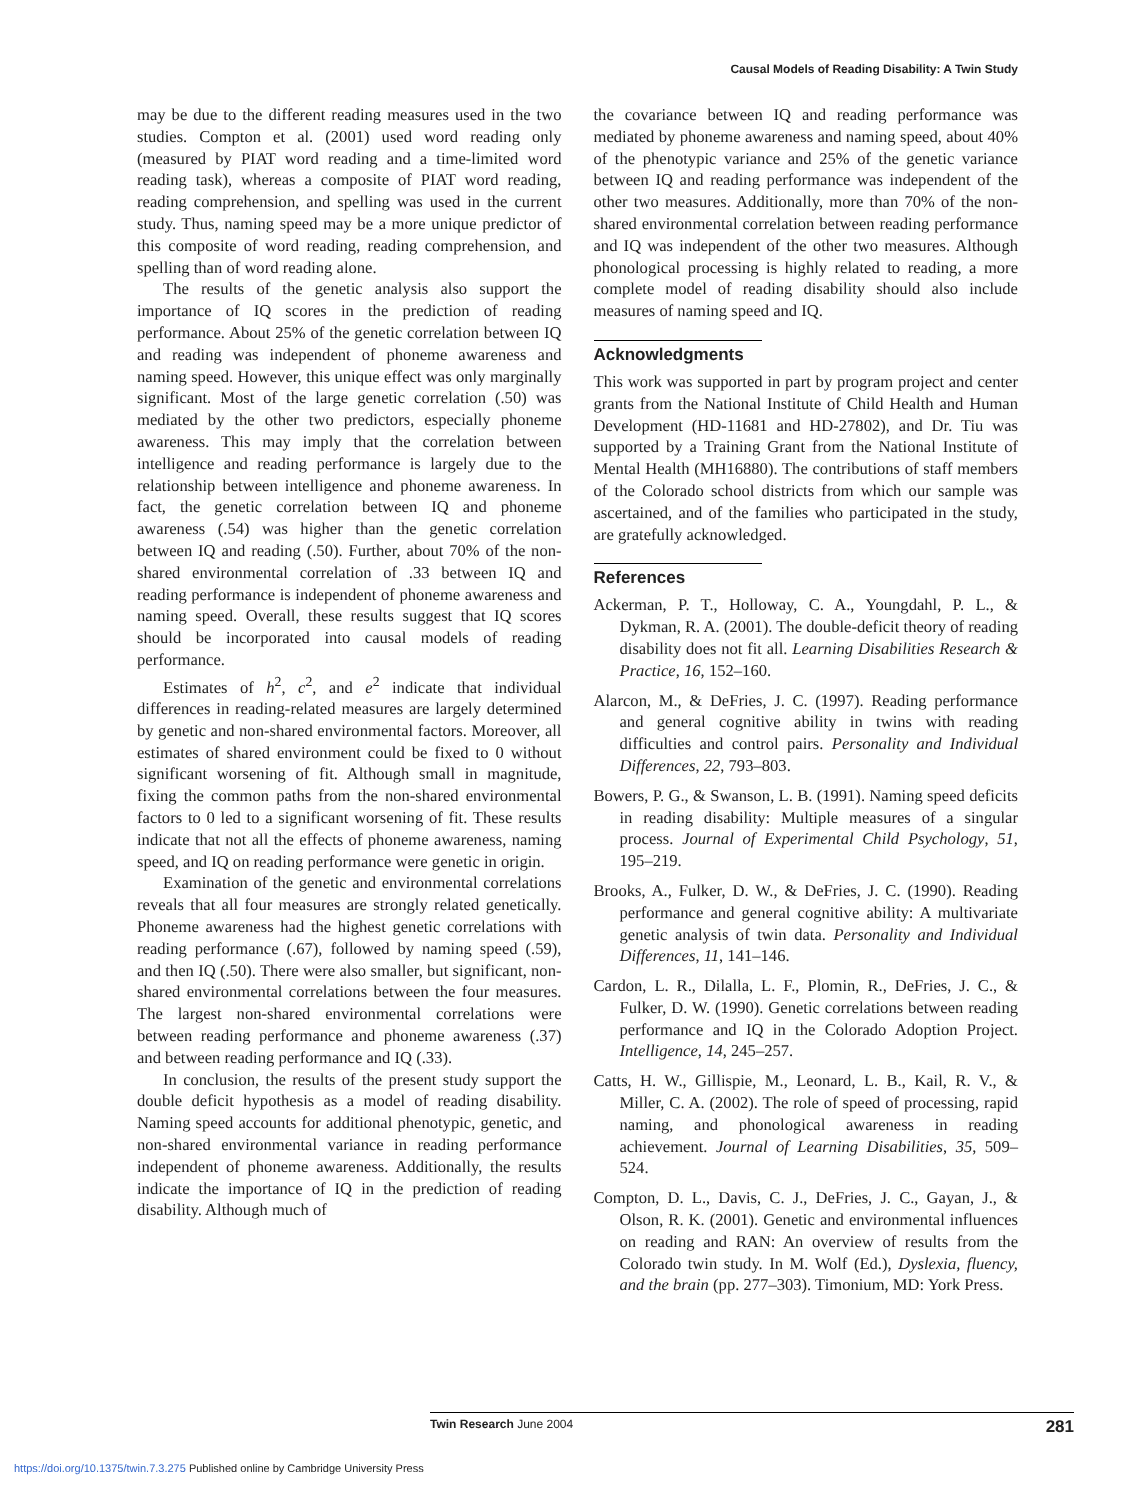Causal Models of Reading Disability: A Twin Study
may be due to the different reading measures used in the two studies. Compton et al. (2001) used word reading only (measured by PIAT word reading and a time-limited word reading task), whereas a composite of PIAT word reading, reading comprehension, and spelling was used in the current study. Thus, naming speed may be a more unique predictor of this composite of word reading, reading comprehension, and spelling than of word reading alone.
The results of the genetic analysis also support the importance of IQ scores in the prediction of reading performance. About 25% of the genetic correlation between IQ and reading was independent of phoneme awareness and naming speed. However, this unique effect was only marginally significant. Most of the large genetic correlation (.50) was mediated by the other two predictors, especially phoneme awareness. This may imply that the correlation between intelligence and reading performance is largely due to the relationship between intelligence and phoneme awareness. In fact, the genetic correlation between IQ and phoneme awareness (.54) was higher than the genetic correlation between IQ and reading (.50). Further, about 70% of the non-shared environmental correlation of .33 between IQ and reading performance is independent of phoneme awareness and naming speed. Overall, these results suggest that IQ scores should be incorporated into causal models of reading performance.
Estimates of h<sup>2</sup>, c<sup>2</sup>, and e<sup>2</sup> indicate that individual differences in reading-related measures are largely determined by genetic and non-shared environmental factors. Moreover, all estimates of shared environment could be fixed to 0 without significant worsening of fit. Although small in magnitude, fixing the common paths from the non-shared environmental factors to 0 led to a significant worsening of fit. These results indicate that not all the effects of phoneme awareness, naming speed, and IQ on reading performance were genetic in origin.
Examination of the genetic and environmental correlations reveals that all four measures are strongly related genetically. Phoneme awareness had the highest genetic correlations with reading performance (.67), followed by naming speed (.59), and then IQ (.50). There were also smaller, but significant, non-shared environmental correlations between the four measures. The largest non-shared environmental correlations were between reading performance and phoneme awareness (.37) and between reading performance and IQ (.33).
In conclusion, the results of the present study support the double deficit hypothesis as a model of reading disability. Naming speed accounts for additional phenotypic, genetic, and non-shared environmental variance in reading performance independent of phoneme awareness. Additionally, the results indicate the importance of IQ in the prediction of reading disability. Although much of
the covariance between IQ and reading performance was mediated by phoneme awareness and naming speed, about 40% of the phenotypic variance and 25% of the genetic variance between IQ and reading performance was independent of the other two measures. Additionally, more than 70% of the non-shared environmental correlation between reading performance and IQ was independent of the other two measures. Although phonological processing is highly related to reading, a more complete model of reading disability should also include measures of naming speed and IQ.
Acknowledgments
This work was supported in part by program project and center grants from the National Institute of Child Health and Human Development (HD-11681 and HD-27802), and Dr. Tiu was supported by a Training Grant from the National Institute of Mental Health (MH16880). The contributions of staff members of the Colorado school districts from which our sample was ascertained, and of the families who participated in the study, are gratefully acknowledged.
References
Ackerman, P. T., Holloway, C. A., Youngdahl, P. L., & Dykman, R. A. (2001). The double-deficit theory of reading disability does not fit all. Learning Disabilities Research & Practice, 16, 152–160.
Alarcon, M., & DeFries, J. C. (1997). Reading performance and general cognitive ability in twins with reading difficulties and control pairs. Personality and Individual Differences, 22, 793–803.
Bowers, P. G., & Swanson, L. B. (1991). Naming speed deficits in reading disability: Multiple measures of a singular process. Journal of Experimental Child Psychology, 51, 195–219.
Brooks, A., Fulker, D. W., & DeFries, J. C. (1990). Reading performance and general cognitive ability: A multivariate genetic analysis of twin data. Personality and Individual Differences, 11, 141–146.
Cardon, L. R., Dilalla, L. F., Plomin, R., DeFries, J. C., & Fulker, D. W. (1990). Genetic correlations between reading performance and IQ in the Colorado Adoption Project. Intelligence, 14, 245–257.
Catts, H. W., Gillispie, M., Leonard, L. B., Kail, R. V., & Miller, C. A. (2002). The role of speed of processing, rapid naming, and phonological awareness in reading achievement. Journal of Learning Disabilities, 35, 509–524.
Compton, D. L., Davis, C. J., DeFries, J. C., Gayan, J., & Olson, R. K. (2001). Genetic and environmental influences on reading and RAN: An overview of results from the Colorado twin study. In M. Wolf (Ed.), Dyslexia, fluency, and the brain (pp. 277–303). Timonium, MD: York Press.
Twin Research June 2004 281
https://doi.org/10.1375/twin.7.3.275 Published online by Cambridge University Press